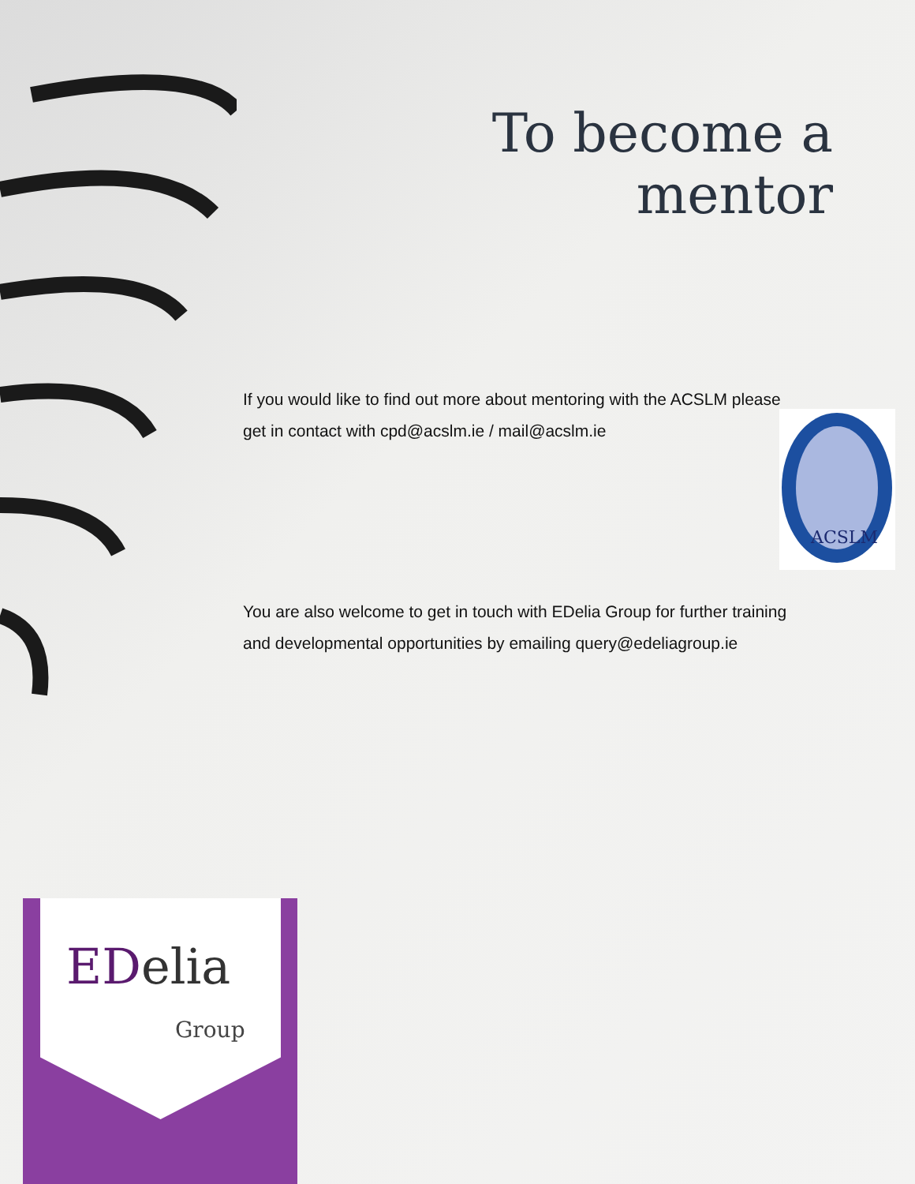To become a
mentor
If you would like to find out more about mentoring with the ACSLM please
get in contact with cpd@acslm.ie / mail@acslm.ie
ACSLM
You are also welcome to get in touch with EDelia Group for further training
and developmental opportunities by emailing query@edeliagroup.ie
EDelia
Group